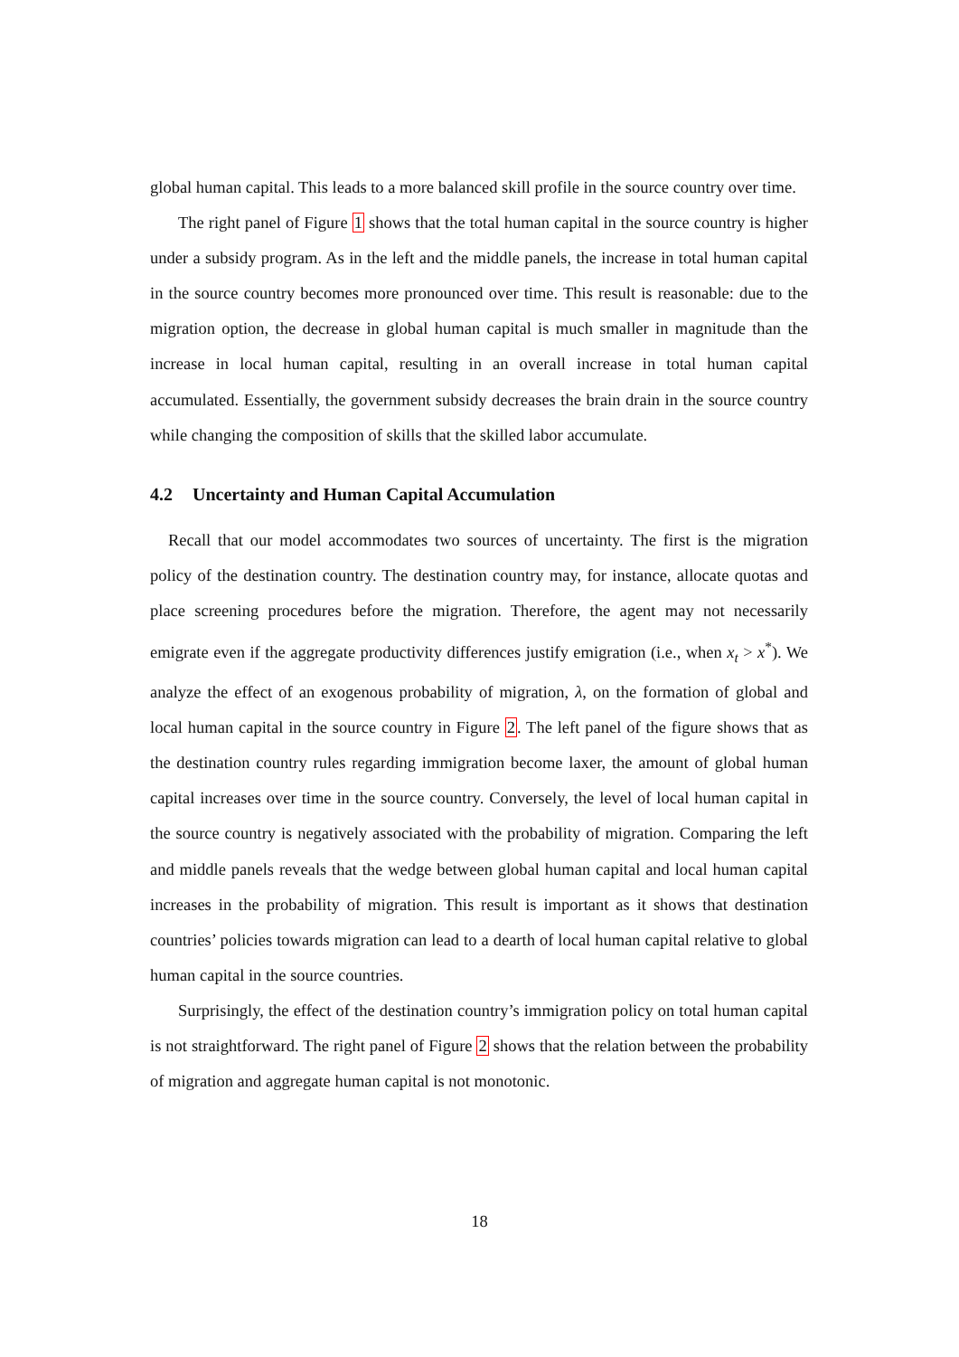global human capital. This leads to a more balanced skill profile in the source country over time.
The right panel of Figure 1 shows that the total human capital in the source country is higher under a subsidy program. As in the left and the middle panels, the increase in total human capital in the source country becomes more pronounced over time. This result is reasonable: due to the migration option, the decrease in global human capital is much smaller in magnitude than the increase in local human capital, resulting in an overall increase in total human capital accumulated. Essentially, the government subsidy decreases the brain drain in the source country while changing the composition of skills that the skilled labor accumulate.
4.2 Uncertainty and Human Capital Accumulation
Recall that our model accommodates two sources of uncertainty. The first is the migration policy of the destination country. The destination country may, for instance, allocate quotas and place screening procedures before the migration. Therefore, the agent may not necessarily emigrate even if the aggregate productivity differences justify emigration (i.e., when x<sub>t</sub> > x<sup>*</sup>). We analyze the effect of an exogenous probability of migration, λ, on the formation of global and local human capital in the source country in Figure 2. The left panel of the figure shows that as the destination country rules regarding immigration become laxer, the amount of global human capital increases over time in the source country. Conversely, the level of local human capital in the source country is negatively associated with the probability of migration. Comparing the left and middle panels reveals that the wedge between global human capital and local human capital increases in the probability of migration. This result is important as it shows that destination countries’ policies towards migration can lead to a dearth of local human capital relative to global human capital in the source countries.
Surprisingly, the effect of the destination country’s immigration policy on total human capital is not straightforward. The right panel of Figure 2 shows that the relation between the probability of migration and aggregate human capital is not monotonic.
18